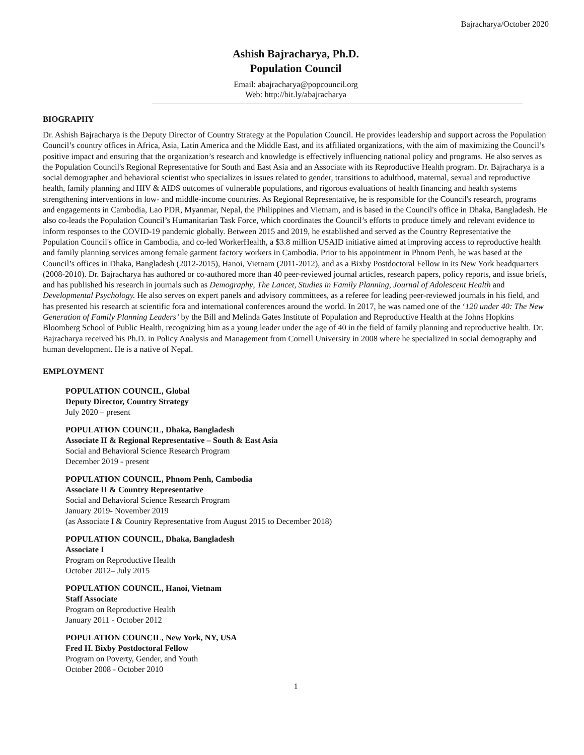Bajracharya/October 2020
Ashish Bajracharya, Ph.D.
Population Council
Email: abajracharya@popcouncil.org
Web: http://bit.ly/abajracharya
BIOGRAPHY
Dr. Ashish Bajracharya is the Deputy Director of Country Strategy at the Population Council. He provides leadership and support across the Population Council’s country offices in Africa, Asia, Latin America and the Middle East, and its affiliated organizations, with the aim of maximizing the Council’s positive impact and ensuring that the organization’s research and knowledge is effectively influencing national policy and programs. He also serves as the Population Council's Regional Representative for South and East Asia and an Associate with its Reproductive Health program. Dr. Bajracharya is a social demographer and behavioral scientist who specializes in issues related to gender, transitions to adulthood, maternal, sexual and reproductive health, family planning and HIV & AIDS outcomes of vulnerable populations, and rigorous evaluations of health financing and health systems strengthening interventions in low- and middle-income countries. As Regional Representative, he is responsible for the Council's research, programs and engagements in Cambodia, Lao PDR, Myanmar, Nepal, the Philippines and Vietnam, and is based in the Council's office in Dhaka, Bangladesh. He also co-leads the Population Council’s Humanitarian Task Force, which coordinates the Council’s efforts to produce timely and relevant evidence to inform responses to the COVID-19 pandemic globally. Between 2015 and 2019, he established and served as the Country Representative the Population Council's office in Cambodia, and co-led WorkerHealth, a $3.8 million USAID initiative aimed at improving access to reproductive health and family planning services among female garment factory workers in Cambodia. Prior to his appointment in Phnom Penh, he was based at the Council’s offices in Dhaka, Bangladesh (2012-2015), Hanoi, Vietnam (2011-2012), and as a Bixby Postdoctoral Fellow in its New York headquarters (2008-2010). Dr. Bajracharya has authored or co-authored more than 40 peer-reviewed journal articles, research papers, policy reports, and issue briefs, and has published his research in journals such as Demography, The Lancet, Studies in Family Planning, Journal of Adolescent Health and Developmental Psychology. He also serves on expert panels and advisory committees, as a referee for leading peer-reviewed journals in his field, and has presented his research at scientific fora and international conferences around the world. In 2017, he was named one of the ‘120 under 40: The New Generation of Family Planning Leaders’ by the Bill and Melinda Gates Institute of Population and Reproductive Health at the Johns Hopkins Bloomberg School of Public Health, recognizing him as a young leader under the age of 40 in the field of family planning and reproductive health. Dr. Bajracharya received his Ph.D. in Policy Analysis and Management from Cornell University in 2008 where he specialized in social demography and human development. He is a native of Nepal.
EMPLOYMENT
POPULATION COUNCIL, Global
Deputy Director, Country Strategy
July 2020 – present
POPULATION COUNCIL, Dhaka, Bangladesh
Associate II & Regional Representative – South & East Asia
Social and Behavioral Science Research Program
December 2019 - present
POPULATION COUNCIL, Phnom Penh, Cambodia
Associate II & Country Representative
Social and Behavioral Science Research Program
January 2019- November 2019
(as Associate I & Country Representative from August 2015 to December 2018)
POPULATION COUNCIL, Dhaka, Bangladesh
Associate I
Program on Reproductive Health
October 2012– July 2015
POPULATION COUNCIL, Hanoi, Vietnam
Staff Associate
Program on Reproductive Health
January 2011 - October 2012
POPULATION COUNCIL, New York, NY, USA
Fred H. Bixby Postdoctoral Fellow
Program on Poverty, Gender, and Youth
October 2008 - October 2010
1